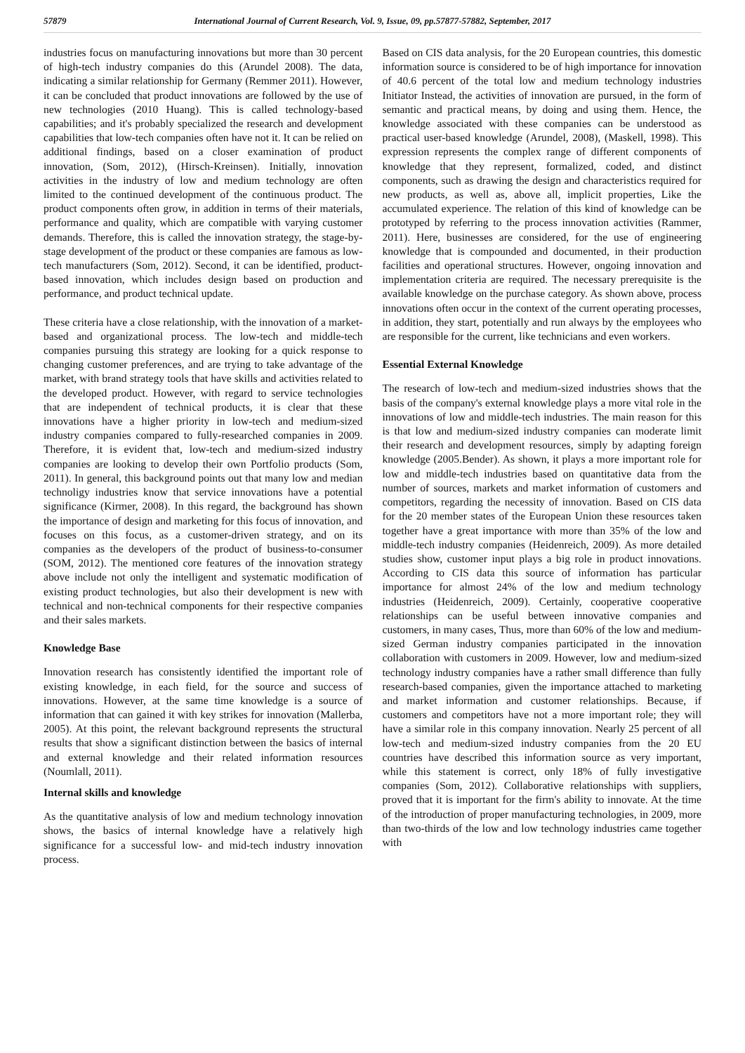57879 International Journal of Current Research, Vol. 9, Issue, 09, pp.57877-57882, September, 2017
industries focus on manufacturing innovations but more than 30 percent of high-tech industry companies do this (Arundel 2008). The data, indicating a similar relationship for Germany (Remmer 2011). However, it can be concluded that product innovations are followed by the use of new technologies (2010 Huang). This is called technology-based capabilities; and it's probably specialized the research and development capabilities that low-tech companies often have not it. It can be relied on additional findings, based on a closer examination of product innovation, (Som, 2012), (Hirsch-Kreinsen). Initially, innovation activities in the industry of low and medium technology are often limited to the continued development of the continuous product. The product components often grow, in addition in terms of their materials, performance and quality, which are compatible with varying customer demands. Therefore, this is called the innovation strategy, the stage-by-stage development of the product or these companies are famous as low-tech manufacturers (Som, 2012). Second, it can be identified, product-based innovation, which includes design based on production and performance, and product technical update.
These criteria have a close relationship, with the innovation of a market-based and organizational process. The low-tech and middle-tech companies pursuing this strategy are looking for a quick response to changing customer preferences, and are trying to take advantage of the market, with brand strategy tools that have skills and activities related to the developed product. However, with regard to service technologies that are independent of technical products, it is clear that these innovations have a higher priority in low-tech and medium-sized industry companies compared to fully-researched companies in 2009. Therefore, it is evident that, low-tech and medium-sized industry companies are looking to develop their own Portfolio products (Som, 2011). In general, this background points out that many low and median technoligy industries know that service innovations have a potential significance (Kirmer, 2008). In this regard, the background has shown the importance of design and marketing for this focus of innovation, and focuses on this focus, as a customer-driven strategy, and on its companies as the developers of the product of business-to-consumer (SOM, 2012). The mentioned core features of the innovation strategy above include not only the intelligent and systematic modification of existing product technologies, but also their development is new with technical and non-technical components for their respective companies and their sales markets.
Knowledge Base
Innovation research has consistently identified the important role of existing knowledge, in each field, for the source and success of innovations. However, at the same time knowledge is a source of information that can gained it with key strikes for innovation (Mallerba, 2005). At this point, the relevant background represents the structural results that show a significant distinction between the basics of internal and external knowledge and their related information resources (Noumlall, 2011).
Internal skills and knowledge
As the quantitative analysis of low and medium technology innovation shows, the basics of internal knowledge have a relatively high significance for a successful low- and mid-tech industry innovation process.
Based on CIS data analysis, for the 20 European countries, this domestic information source is considered to be of high importance for innovation of 40.6 percent of the total low and medium technology industries Initiator Instead, the activities of innovation are pursued, in the form of semantic and practical means, by doing and using them. Hence, the knowledge associated with these companies can be understood as practical user-based knowledge (Arundel, 2008), (Maskell, 1998). This expression represents the complex range of different components of knowledge that they represent, formalized, coded, and distinct components, such as drawing the design and characteristics required for new products, as well as, above all, implicit properties, Like the accumulated experience. The relation of this kind of knowledge can be prototyped by referring to the process innovation activities (Rammer, 2011). Here, businesses are considered, for the use of engineering knowledge that is compounded and documented, in their production facilities and operational structures. However, ongoing innovation and implementation criteria are required. The necessary prerequisite is the available knowledge on the purchase category. As shown above, process innovations often occur in the context of the current operating processes, in addition, they start, potentially and run always by the employees who are responsible for the current, like technicians and even workers.
Essential External Knowledge
The research of low-tech and medium-sized industries shows that the basis of the company's external knowledge plays a more vital role in the innovations of low and middle-tech industries. The main reason for this is that low and medium-sized industry companies can moderate limit their research and development resources, simply by adapting foreign knowledge (2005.Bender). As shown, it plays a more important role for low and middle-tech industries based on quantitative data from the number of sources, markets and market information of customers and competitors, regarding the necessity of innovation. Based on CIS data for the 20 member states of the European Union these resources taken together have a great importance with more than 35% of the low and middle-tech industry companies (Heidenreich, 2009). As more detailed studies show, customer input plays a big role in product innovations. According to CIS data this source of information has particular importance for almost 24% of the low and medium technology industries (Heidenreich, 2009). Certainly, cooperative cooperative relationships can be useful between innovative companies and customers, in many cases, Thus, more than 60% of the low and medium-sized German industry companies participated in the innovation collaboration with customers in 2009. However, low and medium-sized technology industry companies have a rather small difference than fully research-based companies, given the importance attached to marketing and market information and customer relationships. Because, if customers and competitors have not a more important role; they will have a similar role in this company innovation. Nearly 25 percent of all low-tech and medium-sized industry companies from the 20 EU countries have described this information source as very important, while this statement is correct, only 18% of fully investigative companies (Som, 2012). Collaborative relationships with suppliers, proved that it is important for the firm's ability to innovate. At the time of the introduction of proper manufacturing technologies, in 2009, more than two-thirds of the low and low technology industries came together with